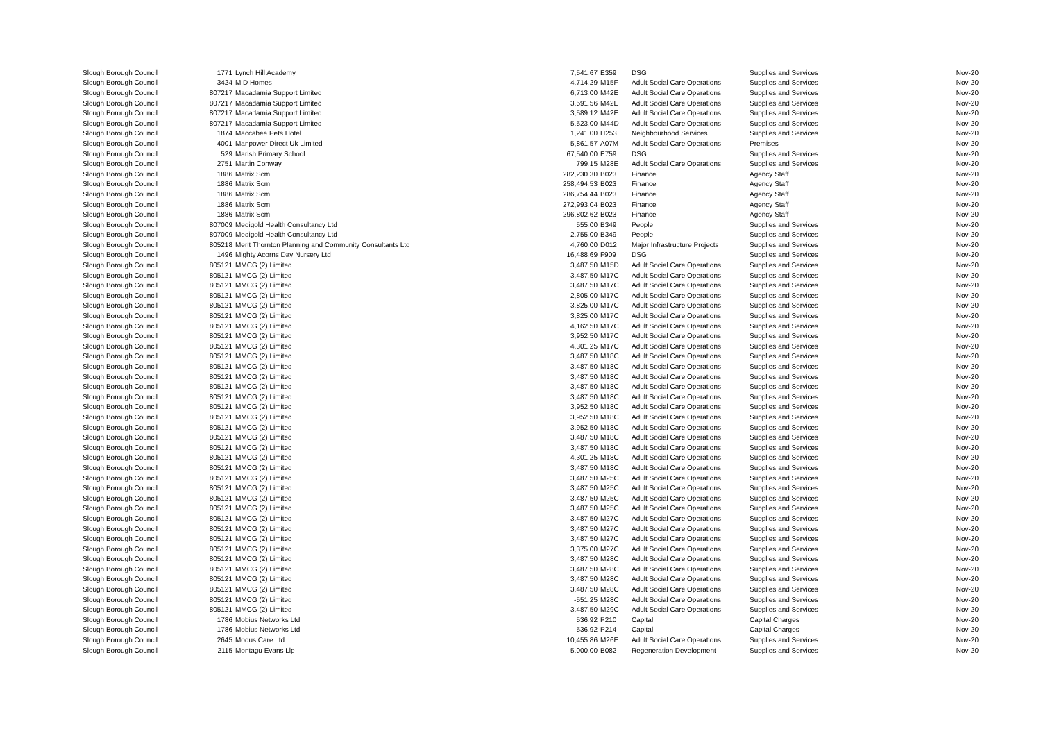| Slough Borough Council | 1771 | Lynch Hill Academy | 7,541.67 | E359 | DSG | Supplies and Services | Nov-20 |
| Slough Borough Council | 3424 | M D Homes | 4,714.29 | M15F | Adult Social Care Operations | Supplies and Services | Nov-20 |
| Slough Borough Council | 807217 | Macadamia Support Limited | 6,713.00 | M42E | Adult Social Care Operations | Supplies and Services | Nov-20 |
| Slough Borough Council | 807217 | Macadamia Support Limited | 3,591.56 | M42E | Adult Social Care Operations | Supplies and Services | Nov-20 |
| Slough Borough Council | 807217 | Macadamia Support Limited | 3,589.12 | M42E | Adult Social Care Operations | Supplies and Services | Nov-20 |
| Slough Borough Council | 807217 | Macadamia Support Limited | 5,523.00 | M44D | Adult Social Care Operations | Supplies and Services | Nov-20 |
| Slough Borough Council | 1874 | Maccabee Pets Hotel | 1,241.00 | H253 | Neighbourhood Services | Supplies and Services | Nov-20 |
| Slough Borough Council | 4001 | Manpower Direct Uk Limited | 5,861.57 | A07M | Adult Social Care Operations | Premises | Nov-20 |
| Slough Borough Council | 529 | Marish Primary School | 67,540.00 | E759 | DSG | Supplies and Services | Nov-20 |
| Slough Borough Council | 2751 | Martin Conway | 799.15 | M28E | Adult Social Care Operations | Supplies and Services | Nov-20 |
| Slough Borough Council | 1886 | Matrix Scm | 282,230.30 | B023 | Finance | Agency Staff | Nov-20 |
| Slough Borough Council | 1886 | Matrix Scm | 258,494.53 | B023 | Finance | Agency Staff | Nov-20 |
| Slough Borough Council | 1886 | Matrix Scm | 286,754.44 | B023 | Finance | Agency Staff | Nov-20 |
| Slough Borough Council | 1886 | Matrix Scm | 272,993.04 | B023 | Finance | Agency Staff | Nov-20 |
| Slough Borough Council | 1886 | Matrix Scm | 296,802.62 | B023 | Finance | Agency Staff | Nov-20 |
| Slough Borough Council | 807009 | Medigold Health Consultancy Ltd | 555.00 | B349 | People | Supplies and Services | Nov-20 |
| Slough Borough Council | 807009 | Medigold Health Consultancy Ltd | 2,755.00 | B349 | People | Supplies and Services | Nov-20 |
| Slough Borough Council | 805218 | Merit Thornton Planning and Community Consultants Ltd | 4,760.00 | D012 | Major Infrastructure Projects | Supplies and Services | Nov-20 |
| Slough Borough Council | 1496 | Mighty Acorns Day Nursery Ltd | 16,488.69 | F909 | DSG | Supplies and Services | Nov-20 |
| Slough Borough Council | 805121 | MMCG (2) Limited | 3,487.50 | M15D | Adult Social Care Operations | Supplies and Services | Nov-20 |
| Slough Borough Council | 805121 | MMCG (2) Limited | 3,487.50 | M17C | Adult Social Care Operations | Supplies and Services | Nov-20 |
| Slough Borough Council | 805121 | MMCG (2) Limited | 3,487.50 | M17C | Adult Social Care Operations | Supplies and Services | Nov-20 |
| Slough Borough Council | 805121 | MMCG (2) Limited | 2,805.00 | M17C | Adult Social Care Operations | Supplies and Services | Nov-20 |
| Slough Borough Council | 805121 | MMCG (2) Limited | 3,825.00 | M17C | Adult Social Care Operations | Supplies and Services | Nov-20 |
| Slough Borough Council | 805121 | MMCG (2) Limited | 3,825.00 | M17C | Adult Social Care Operations | Supplies and Services | Nov-20 |
| Slough Borough Council | 805121 | MMCG (2) Limited | 4,162.50 | M17C | Adult Social Care Operations | Supplies and Services | Nov-20 |
| Slough Borough Council | 805121 | MMCG (2) Limited | 3,952.50 | M17C | Adult Social Care Operations | Supplies and Services | Nov-20 |
| Slough Borough Council | 805121 | MMCG (2) Limited | 4,301.25 | M17C | Adult Social Care Operations | Supplies and Services | Nov-20 |
| Slough Borough Council | 805121 | MMCG (2) Limited | 3,487.50 | M18C | Adult Social Care Operations | Supplies and Services | Nov-20 |
| Slough Borough Council | 805121 | MMCG (2) Limited | 3,487.50 | M18C | Adult Social Care Operations | Supplies and Services | Nov-20 |
| Slough Borough Council | 805121 | MMCG (2) Limited | 3,487.50 | M18C | Adult Social Care Operations | Supplies and Services | Nov-20 |
| Slough Borough Council | 805121 | MMCG (2) Limited | 3,487.50 | M18C | Adult Social Care Operations | Supplies and Services | Nov-20 |
| Slough Borough Council | 805121 | MMCG (2) Limited | 3,487.50 | M18C | Adult Social Care Operations | Supplies and Services | Nov-20 |
| Slough Borough Council | 805121 | MMCG (2) Limited | 3,952.50 | M18C | Adult Social Care Operations | Supplies and Services | Nov-20 |
| Slough Borough Council | 805121 | MMCG (2) Limited | 3,952.50 | M18C | Adult Social Care Operations | Supplies and Services | Nov-20 |
| Slough Borough Council | 805121 | MMCG (2) Limited | 3,952.50 | M18C | Adult Social Care Operations | Supplies and Services | Nov-20 |
| Slough Borough Council | 805121 | MMCG (2) Limited | 3,487.50 | M18C | Adult Social Care Operations | Supplies and Services | Nov-20 |
| Slough Borough Council | 805121 | MMCG (2) Limited | 3,487.50 | M18C | Adult Social Care Operations | Supplies and Services | Nov-20 |
| Slough Borough Council | 805121 | MMCG (2) Limited | 4,301.25 | M18C | Adult Social Care Operations | Supplies and Services | Nov-20 |
| Slough Borough Council | 805121 | MMCG (2) Limited | 3,487.50 | M18C | Adult Social Care Operations | Supplies and Services | Nov-20 |
| Slough Borough Council | 805121 | MMCG (2) Limited | 3,487.50 | M25C | Adult Social Care Operations | Supplies and Services | Nov-20 |
| Slough Borough Council | 805121 | MMCG (2) Limited | 3,487.50 | M25C | Adult Social Care Operations | Supplies and Services | Nov-20 |
| Slough Borough Council | 805121 | MMCG (2) Limited | 3,487.50 | M25C | Adult Social Care Operations | Supplies and Services | Nov-20 |
| Slough Borough Council | 805121 | MMCG (2) Limited | 3,487.50 | M25C | Adult Social Care Operations | Supplies and Services | Nov-20 |
| Slough Borough Council | 805121 | MMCG (2) Limited | 3,487.50 | M27C | Adult Social Care Operations | Supplies and Services | Nov-20 |
| Slough Borough Council | 805121 | MMCG (2) Limited | 3,487.50 | M27C | Adult Social Care Operations | Supplies and Services | Nov-20 |
| Slough Borough Council | 805121 | MMCG (2) Limited | 3,487.50 | M27C | Adult Social Care Operations | Supplies and Services | Nov-20 |
| Slough Borough Council | 805121 | MMCG (2) Limited | 3,375.00 | M27C | Adult Social Care Operations | Supplies and Services | Nov-20 |
| Slough Borough Council | 805121 | MMCG (2) Limited | 3,487.50 | M28C | Adult Social Care Operations | Supplies and Services | Nov-20 |
| Slough Borough Council | 805121 | MMCG (2) Limited | 3,487.50 | M28C | Adult Social Care Operations | Supplies and Services | Nov-20 |
| Slough Borough Council | 805121 | MMCG (2) Limited | 3,487.50 | M28C | Adult Social Care Operations | Supplies and Services | Nov-20 |
| Slough Borough Council | 805121 | MMCG (2) Limited | 3,487.50 | M28C | Adult Social Care Operations | Supplies and Services | Nov-20 |
| Slough Borough Council | 805121 | MMCG (2) Limited | -551.25 | M28C | Adult Social Care Operations | Supplies and Services | Nov-20 |
| Slough Borough Council | 805121 | MMCG (2) Limited | 3,487.50 | M29C | Adult Social Care Operations | Supplies and Services | Nov-20 |
| Slough Borough Council | 1786 | Mobius Networks Ltd | 536.92 | P210 | Capital | Capital Charges | Nov-20 |
| Slough Borough Council | 1786 | Mobius Networks Ltd | 536.92 | P214 | Capital | Capital Charges | Nov-20 |
| Slough Borough Council | 2645 | Modus Care Ltd | 10,455.86 | M26E | Adult Social Care Operations | Supplies and Services | Nov-20 |
| Slough Borough Council | 2115 | Montagu Evans Llp | 5,000.00 | B082 | Regeneration Development | Supplies and Services | Nov-20 |